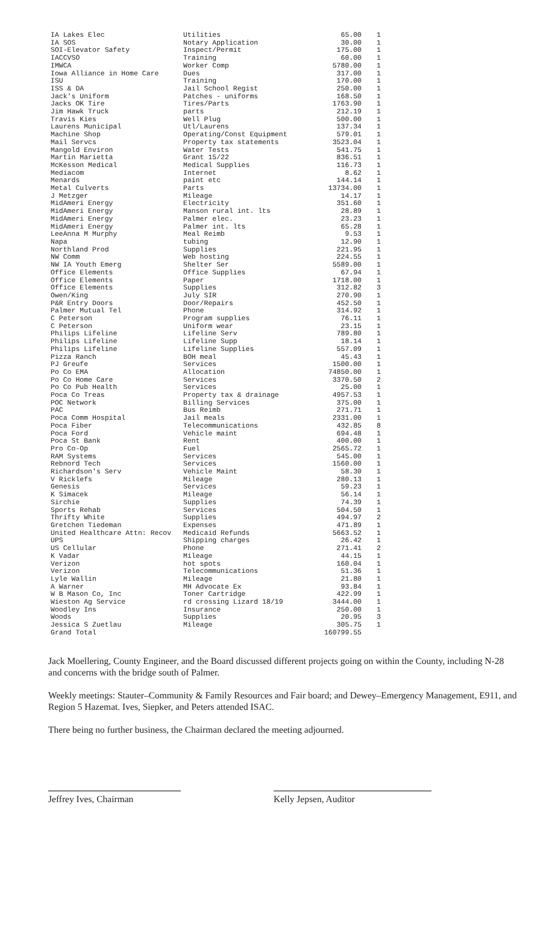| IA Lakes Elec | Utilities | 65.00 | 1 |
| IA SOS | Notary Application | 30.00 | 1 |
| SOI-Elevator Safety | Inspect/Permit | 175.00 | 1 |
| IACCVSO | Training | 60.00 | 1 |
| IMWCA | Worker Comp | 5780.00 | 1 |
| Iowa Alliance in Home Care | Dues | 317.00 | 1 |
| ISU | Training | 170.00 | 1 |
| ISS & DA | Jail School Regist | 250.00 | 1 |
| Jack's Uniform | Patches - uniforms | 168.50 | 1 |
| Jacks OK Tire | Tires/Parts | 1763.90 | 1 |
| Jim Hawk Truck | parts | 212.19 | 1 |
| Travis Kies | Well Plug | 500.00 | 1 |
| Laurens Municipal | Utl/Laurens | 137.34 | 1 |
| Machine Shop | Operating/Const Equipment | 579.01 | 1 |
| Mail Servcs | Property tax statements | 3523.04 | 1 |
| Mangold Environ | Water Tests | 541.75 | 1 |
| Martin Marietta | Grant 15/22 | 836.51 | 1 |
| McKesson Medical | Medical Supplies | 116.73 | 1 |
| Mediacom | Internet | 8.62 | 1 |
| Menards | paint etc | 144.14 | 1 |
| Metal Culverts | Parts | 13734.00 | 1 |
| J Metzger | Mileage | 14.17 | 1 |
| MidAmeri Energy | Electricity | 351.60 | 1 |
| MidAmeri Energy | Manson rural int. lts | 28.89 | 1 |
| MidAmeri Energy | Palmer elec. | 23.23 | 1 |
| MidAmeri Energy | Palmer int. lts | 65.28 | 1 |
| LeeAnna M Murphy | Meal Reimb | 9.53 | 1 |
| Napa | tubing | 12.90 | 1 |
| Northland Prod | Supplies | 221.95 | 1 |
| NW Comm | Web hosting | 224.55 | 1 |
| NW IA Youth Emerg | Shelter Ser | 5589.00 | 1 |
| Office Elements | Office Supplies | 67.94 | 1 |
| Office Elements | Paper | 1718.00 | 1 |
| Office Elements | Supplies | 312.82 | 3 |
| Owen/King | July SIR | 270.90 | 1 |
| P&R Entry Doors | Door/Repairs | 452.50 | 1 |
| Palmer Mutual Tel | Phone | 314.92 | 1 |
| C Peterson | Program supplies | 76.11 | 1 |
| C Peterson | Uniform wear | 23.15 | 1 |
| Philips Lifeline | Lifeline Serv | 789.80 | 1 |
| Philips Lifeline | Lifeline Supp | 18.14 | 1 |
| Philips Lifeline | Lifeline Supplies | 557.09 | 1 |
| Pizza Ranch | BOH meal | 45.43 | 1 |
| PJ Greufe | Services | 1500.00 | 1 |
| Po Co EMA | Allocation | 74850.00 | 1 |
| Po Co Home Care | Services | 3370.50 | 2 |
| Po Co Pub Health | Services | 25.00 | 1 |
| Poca Co Treas | Property tax & drainage | 4957.53 | 1 |
| POC Network | Billing Services | 375.00 | 1 |
| PAC | Bus Reimb | 271.71 | 1 |
| Poca Comm Hospital | Jail meals | 2331.00 | 1 |
| Poca Fiber | Telecommunications | 432.85 | 8 |
| Poca Ford | Vehicle maint | 694.48 | 1 |
| Poca St Bank | Rent | 400.00 | 1 |
| Pro Co-Op | Fuel | 2565.72 | 1 |
| RAM Systems | Services | 545.00 | 1 |
| Rebnord Tech | Services | 1560.00 | 1 |
| Richardson's Serv | Vehicle Maint | 58.30 | 1 |
| V Ricklefs | Mileage | 280.13 | 1 |
| Genesis | Services | 59.23 | 1 |
| K Simacek | Mileage | 56.14 | 1 |
| Sirchie | Supplies | 74.39 | 1 |
| Sports Rehab | Services | 504.50 | 1 |
| Thrifty White | Supplies | 494.97 | 2 |
| Gretchen Tiedeman | Expenses | 471.89 | 1 |
| United Healthcare Attn: Recov | Medicaid Refunds | 5663.52 | 1 |
| UPS | Shipping charges | 26.42 | 1 |
| US Cellular | Phone | 271.41 | 2 |
| K Vadar | Mileage | 44.15 | 1 |
| Verizon | hot spots | 160.04 | 1 |
| Verizon | Telecommunications | 51.36 | 1 |
| Lyle Wallin | Mileage | 21.80 | 1 |
| A Warner | MH Advocate Ex | 93.84 | 1 |
| W B Mason Co, Inc | Toner Cartridge | 422.99 | 1 |
| Wieston Ag Service | rd crossing Lizard 18/19 | 3444.00 | 1 |
| Woodley Ins | Insurance | 250.00 | 1 |
| Woods | Supplies | 20.95 | 3 |
| Jessica S Zuetlau | Mileage | 305.75 | 1 |
| Grand Total | | 160799.55 | |
Jack Moellering, County Engineer, and the Board discussed different projects going on within the County, including N-28 and concerns with the bridge south of Palmer.
Weekly meetings: Stauter–Community & Family Resources and Fair board; and Dewey–Emergency Management, E911, and Region 5 Hazemat. Ives, Siepker, and Peters attended ISAC.
There being no further business, the Chairman declared the meeting adjourned.
Jeffrey Ives, Chairman Kelly Jepsen, Auditor